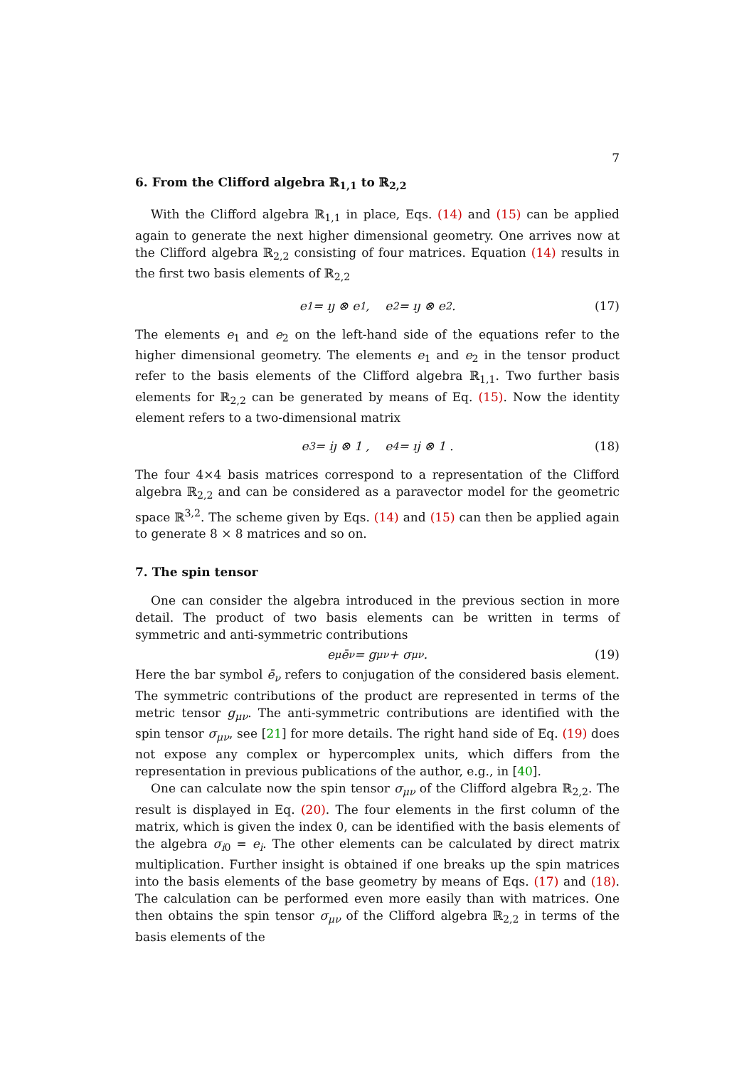7
6. From the Clifford algebra ℝ<sub>1,1</sub> to ℝ<sub>2,2</sub>
With the Clifford algebra ℝ<sub>1,1</sub> in place, Eqs. (14) and (15) can be applied again to generate the next higher dimensional geometry. One arrives now at the Clifford algebra ℝ<sub>2,2</sub> consisting of four matrices. Equation (14) results in the first two basis elements of ℝ<sub>2,2</sub>
e<sub>1</sub> = ıȷ ⊗ e<sub>1</sub> , e<sub>2</sub> = ıȷ ⊗ e<sub>2</sub> . (17)
The elements e<sub>1</sub> and e<sub>2</sub> on the left-hand side of the equations refer to the higher dimensional geometry. The elements e<sub>1</sub> and e<sub>2</sub> in the tensor product refer to the basis elements of the Clifford algebra ℝ<sub>1,1</sub>. Two further basis elements for ℝ<sub>2,2</sub> can be generated by means of Eq. (15). Now the identity element refers to a two-dimensional matrix
e<sub>3</sub> = iȷ ⊗ 1 , e<sub>4</sub> = ıj ⊗ 1 . (18)
The four 4×4 basis matrices correspond to a representation of the Clifford algebra ℝ<sub>2,2</sub> and can be considered as a paravector model for the geometric space ℝ<sup>3,2</sup>. The scheme given by Eqs. (14) and (15) can then be applied again to generate 8 × 8 matrices and so on.
7. The spin tensor
One can consider the algebra introduced in the previous section in more detail. The product of two basis elements can be written in terms of symmetric and anti-symmetric contributions
e<sub>μ</sub>ē<sub>ν</sub> = g<sub>μν</sub> + σ<sub>μν</sub> . (19)
Here the bar symbol ē<sub>ν</sub> refers to conjugation of the considered basis element. The symmetric contributions of the product are represented in terms of the metric tensor g<sub>μν</sub>. The anti-symmetric contributions are identified with the spin tensor σ<sub>μν</sub>, see [21] for more details. The right hand side of Eq. (19) does not expose any complex or hypercomplex units, which differs from the representation in previous publications of the author, e.g., in [40].
One can calculate now the spin tensor σ<sub>μν</sub> of the Clifford algebra ℝ<sub>2,2</sub>. The result is displayed in Eq. (20). The four elements in the first column of the matrix, which is given the index 0, can be identified with the basis elements of the algebra σ<sub>i0</sub> = e<sub>i</sub>. The other elements can be calculated by direct matrix multiplication. Further insight is obtained if one breaks up the spin matrices into the basis elements of the base geometry by means of Eqs. (17) and (18). The calculation can be performed even more easily than with matrices. One then obtains the spin tensor σ<sub>μν</sub> of the Clifford algebra ℝ<sub>2,2</sub> in terms of the basis elements of the